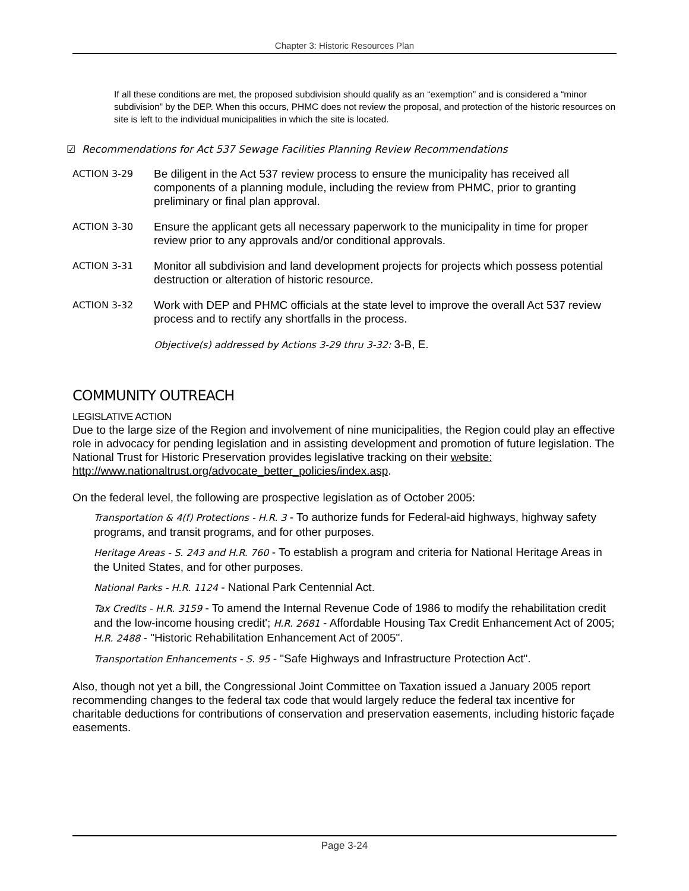Chapter 3: Historic Resources Plan
If all these conditions are met, the proposed subdivision should qualify as an “exemption” and is considered a “minor subdivision” by the DEP. When this occurs, PHMC does not review the proposal, and protection of the historic resources on site is left to the individual municipalities in which the site is located.
☑ Recommendations for Act 537 Sewage Facilities Planning Review Recommendations
ACTION 3-29 Be diligent in the Act 537 review process to ensure the municipality has received all components of a planning module, including the review from PHMC, prior to granting preliminary or final plan approval.
ACTION 3-30 Ensure the applicant gets all necessary paperwork to the municipality in time for proper review prior to any approvals and/or conditional approvals.
ACTION 3-31 Monitor all subdivision and land development projects for projects which possess potential destruction or alteration of historic resource.
ACTION 3-32 Work with DEP and PHMC officials at the state level to improve the overall Act 537 review process and to rectify any shortfalls in the process.
Objective(s) addressed by Actions 3-29 thru 3-32: 3-B, E.
COMMUNITY OUTREACH
LEGISLATIVE ACTION
Due to the large size of the Region and involvement of nine municipalities, the Region could play an effective role in advocacy for pending legislation and in assisting development and promotion of future legislation. The National Trust for Historic Preservation provides legislative tracking on their website: http://www.nationaltrust.org/advocate_better_policies/index.asp.
On the federal level, the following are prospective legislation as of October 2005:
Transportation & 4(f) Protections - H.R. 3 - To authorize funds for Federal-aid highways, highway safety programs, and transit programs, and for other purposes.
Heritage Areas - S. 243 and H.R. 760 - To establish a program and criteria for National Heritage Areas in the United States, and for other purposes.
National Parks - H.R. 1124 - National Park Centennial Act.
Tax Credits - H.R. 3159 - To amend the Internal Revenue Code of 1986 to modify the rehabilitation credit and the low-income housing credit'; H.R. 2681 - Affordable Housing Tax Credit Enhancement Act of 2005; H.R. 2488 - "Historic Rehabilitation Enhancement Act of 2005".
Transportation Enhancements - S. 95 - "Safe Highways and Infrastructure Protection Act".
Also, though not yet a bill, the Congressional Joint Committee on Taxation issued a January 2005 report recommending changes to the federal tax code that would largely reduce the federal tax incentive for charitable deductions for contributions of conservation and preservation easements, including historic façade easements.
Page 3-24